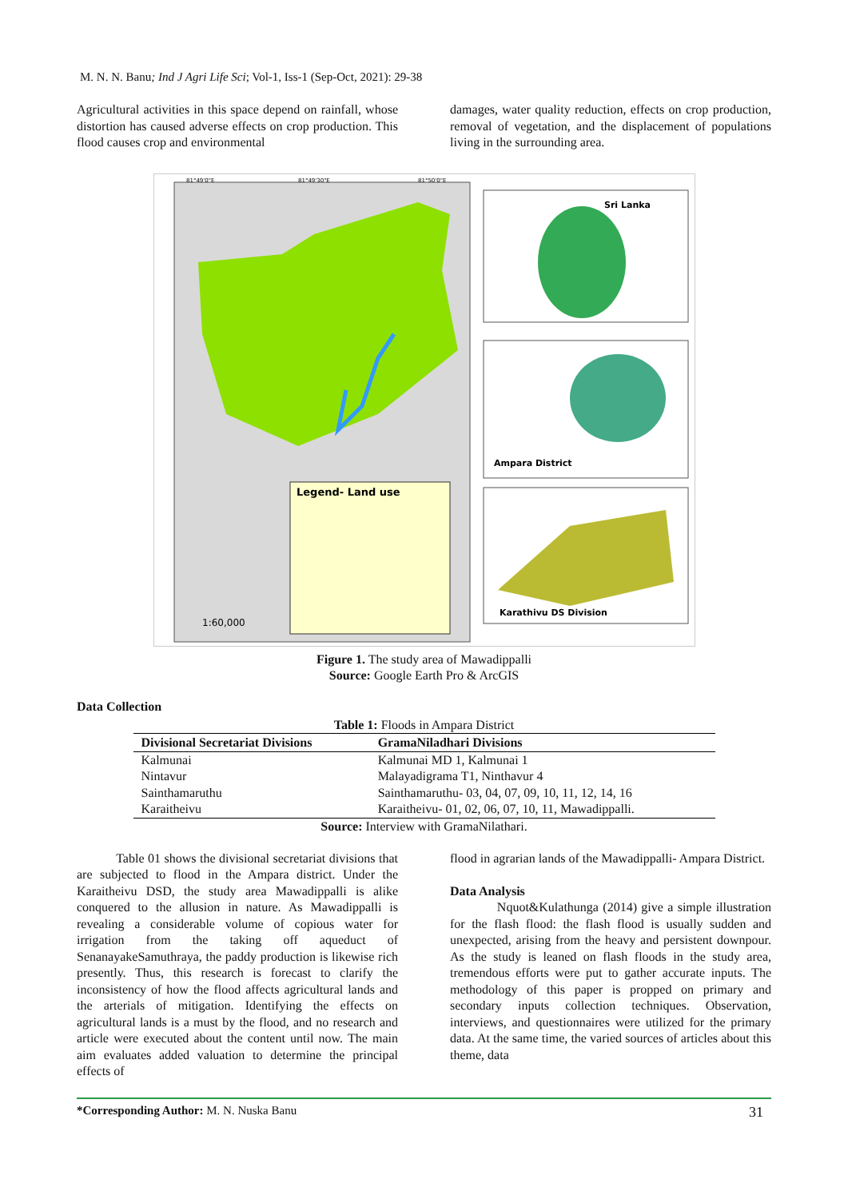M. N. N. Banu; Ind J Agri Life Sci; Vol-1, Iss-1 (Sep-Oct, 2021): 29-38
Agricultural activities in this space depend on rainfall, whose distortion has caused adverse effects on crop production. This flood causes crop and environmental
damages, water quality reduction, effects on crop production, removal of vegetation, and the displacement of populations living in the surrounding area.
Legend- Land use
1:60,000
81°49'0"E
81°49'30"E
81°50'0"E
Sri Lanka
Ampara District
Karathivu DS Division
Figure 1. The study area of Mawadippalli
Source: Google Earth Pro & ArcGIS
Data Collection
Table 1: Floods in Ampara District
| Divisional Secretariat Divisions | GramaNiladhari Divisions |
| --- | --- |
| Kalmunai | Kalmunai MD 1, Kalmunai 1 |
| Nintavur | Malayadigrama T1, Ninthavur 4 |
| Sainthamaruthu | Sainthamaruthu- 03, 04, 07, 09, 10, 11, 12, 14, 16 |
| Karaitheivu | Karaitheivu- 01, 02, 06, 07, 10, 11, Mawadippalli. |
Source: Interview with GramaNilathari.
Table 01 shows the divisional secretariat divisions that are subjected to flood in the Ampara district. Under the Karaitheivu DSD, the study area Mawadippalli is alike conquered to the allusion in nature. As Mawadippalli is revealing a considerable volume of copious water for irrigation from the taking off aqueduct of SenanayakeSamuthraya, the paddy production is likewise rich presently. Thus, this research is forecast to clarify the inconsistency of how the flood affects agricultural lands and the arterials of mitigation. Identifying the effects on agricultural lands is a must by the flood, and no research and article were executed about the content until now. The main aim evaluates added valuation to determine the principal effects of
flood in agrarian lands of the Mawadippalli- Ampara District.
Data Analysis
Nquot&Kulathunga (2014) give a simple illustration for the flash flood: the flash flood is usually sudden and unexpected, arising from the heavy and persistent downpour. As the study is leaned on flash floods in the study area, tremendous efforts were put to gather accurate inputs. The methodology of this paper is propped on primary and secondary inputs collection techniques. Observation, interviews, and questionnaires were utilized for the primary data. At the same time, the varied sources of articles about this theme, data
*Corresponding Author: M. N. Nuska Banu 31